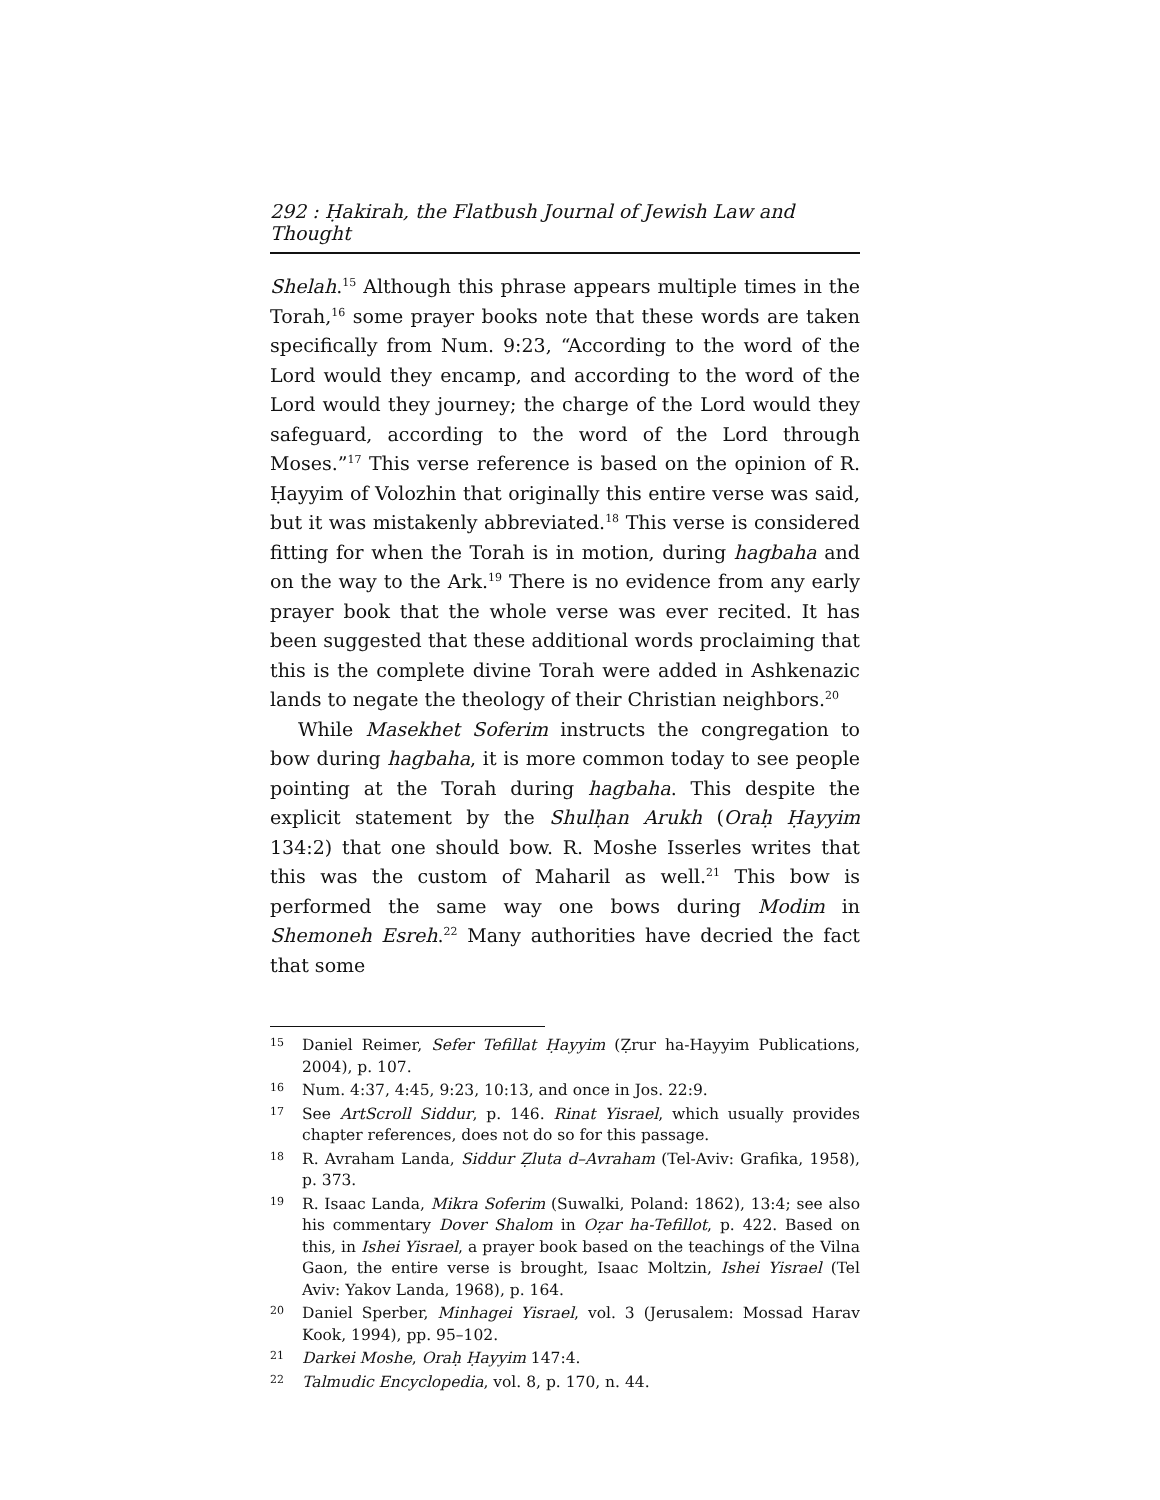292 : Ḥakirah, the Flatbush Journal of Jewish Law and Thought
Shelah.<sup>15</sup> Although this phrase appears multiple times in the Torah,<sup>16</sup> some prayer books note that these words are taken specifically from Num. 9:23, “According to the word of the Lord would they encamp, and according to the word of the Lord would they journey; the charge of the Lord would they safeguard, according to the word of the Lord through Moses.”<sup>17</sup> This verse reference is based on the opinion of R. Ḥayyim of Volozhin that originally this entire verse was said, but it was mistakenly abbreviated.<sup>18</sup> This verse is considered fitting for when the Torah is in motion, during hagbaha and on the way to the Ark.<sup>19</sup> There is no evidence from any early prayer book that the whole verse was ever recited. It has been suggested that these additional words proclaiming that this is the complete divine Torah were added in Ashkenazic lands to negate the theology of their Christian neighbors.<sup>20</sup>
While Masekhet Soferim instructs the congregation to bow during hagbaha, it is more common today to see people pointing at the Torah during hagbaha. This despite the explicit statement by the Shulḥan Arukh (Oraḥ Ḥayyim 134:2) that one should bow. R. Moshe Isserles writes that this was the custom of Maharil as well.<sup>21</sup> This bow is performed the same way one bows during Modim in Shemoneh Esreh.<sup>22</sup> Many authorities have decried the fact that some
15 Daniel Reimer, Sefer Tefillat Ḥayyim (Ẓrur ha-Hayyim Publications, 2004), p. 107.
16 Num. 4:37, 4:45, 9:23, 10:13, and once in Jos. 22:9.
17 See ArtScroll Siddur, p. 146. Rinat Yisrael, which usually provides chapter references, does not do so for this passage.
18 R. Avraham Landa, Siddur Ẓluta d–Avraham (Tel-Aviv: Grafika, 1958), p. 373.
19 R. Isaac Landa, Mikra Soferim (Suwalki, Poland: 1862), 13:4; see also his commentary Dover Shalom in Oẓar ha-Tefillot, p. 422. Based on this, in Ishei Yisrael, a prayer book based on the teachings of the Vilna Gaon, the entire verse is brought, Isaac Moltzin, Ishei Yisrael (Tel Aviv: Yakov Landa, 1968), p. 164.
20 Daniel Sperber, Minhagei Yisrael, vol. 3 (Jerusalem: Mossad Harav Kook, 1994), pp. 95–102.
21 Darkei Moshe, Oraḥ Ḥayyim 147:4.
22 Talmudic Encyclopedia, vol. 8, p. 170, n. 44.